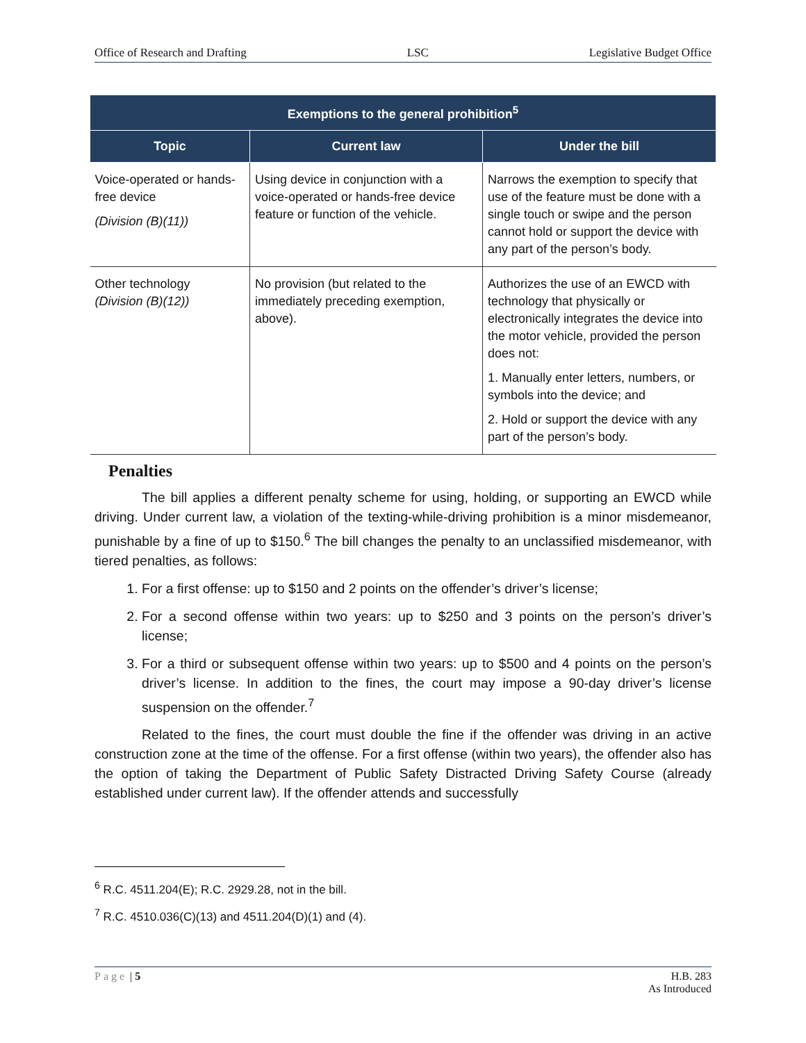Office of Research and Drafting LSC Legislative Budget Office
| Exemptions to the general prohibition<sup>5</sup> | | |
| --- | --- | --- |
| Topic | Current law | Under the bill |
| Voice-operated or hands-free device (Division (B)(11)) | Using device in conjunction with a voice-operated or hands-free device feature or function of the vehicle. | Narrows the exemption to specify that use of the feature must be done with a single touch or swipe and the person cannot hold or support the device with any part of the person’s body. |
| Other technology (Division (B)(12)) | No provision (but related to the immediately preceding exemption, above). | Authorizes the use of an EWCD with technology that physically or electronically integrates the device into the motor vehicle, provided the person does not: 1. Manually enter letters, numbers, or symbols into the device; and 2. Hold or support the device with any part of the person’s body. |
Penalties
The bill applies a different penalty scheme for using, holding, or supporting an EWCD while driving. Under current law, a violation of the texting-while-driving prohibition is a minor misdemeanor, punishable by a fine of up to $150.<sup>6</sup> The bill changes the penalty to an unclassified misdemeanor, with tiered penalties, as follows:
1. For a first offense: up to $150 and 2 points on the offender’s driver’s license;
2. For a second offense within two years: up to $250 and 3 points on the person’s driver’s license;
3. For a third or subsequent offense within two years: up to $500 and 4 points on the person’s driver’s license. In addition to the fines, the court may impose a 90-day driver’s license suspension on the offender.<sup>7</sup>
Related to the fines, the court must double the fine if the offender was driving in an active construction zone at the time of the offense. For a first offense (within two years), the offender also has the option of taking the Department of Public Safety Distracted Driving Safety Course (already established under current law). If the offender attends and successfully
<sup>6</sup> R.C. 4511.204(E); R.C. 2929.28, not in the bill.
<sup>7</sup> R.C. 4510.036(C)(13) and 4511.204(D)(1) and (4).
Page | 5 H.B. 283
As Introduced